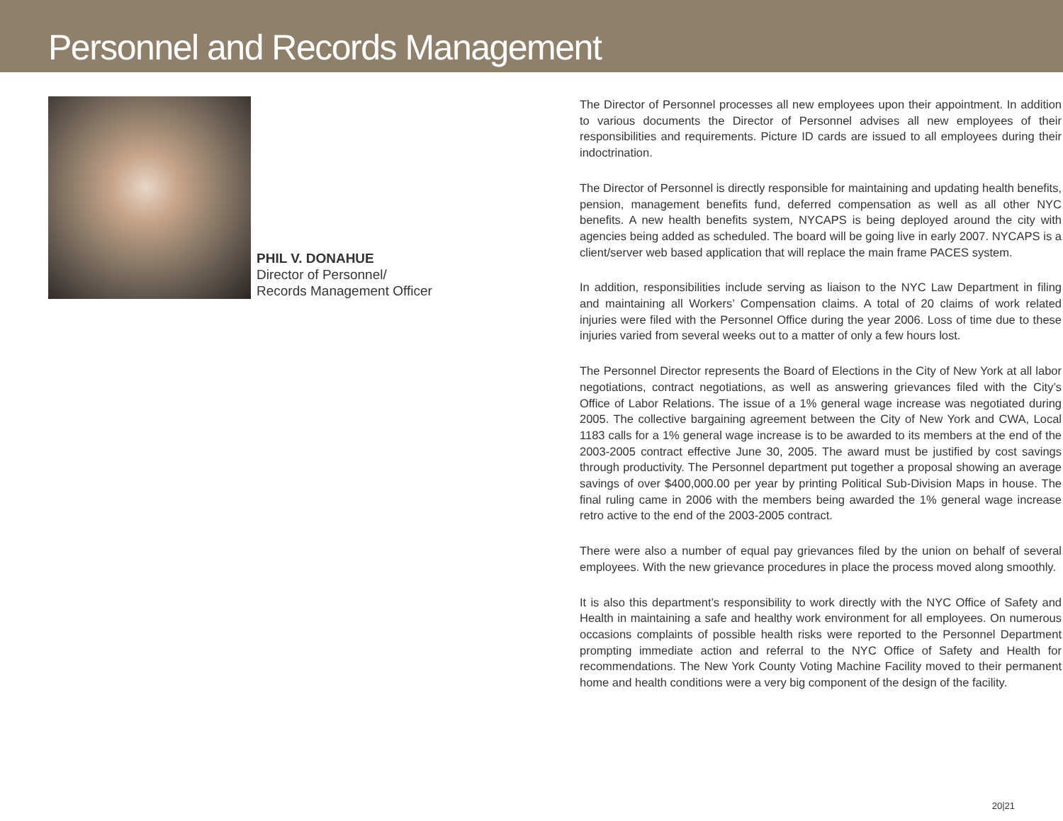Personnel and Records Management
PHIL V. DONAHUE
Director of Personnel/
Records Management Officer
The Director of Personnel processes all new employees upon their appointment. In addition to various documents the Director of Personnel advises all new employees of their responsibilities and requirements. Picture ID cards are issued to all employees during their indoctrination.
The Director of Personnel is directly responsible for maintaining and updating health benefits, pension, management benefits fund, deferred compensation as well as all other NYC benefits. A new health benefits system, NYCAPS is being deployed around the city with agencies being added as scheduled. The board will be going live in early 2007. NYCAPS is a client/server web based application that will replace the main frame PACES system.
In addition, responsibilities include serving as liaison to the NYC Law Department in filing and maintaining all Workers’ Compensation claims. A total of 20 claims of work related injuries were filed with the Personnel Office during the year 2006. Loss of time due to these injuries varied from several weeks out to a matter of only a few hours lost.
The Personnel Director represents the Board of Elections in the City of New York at all labor negotiations, contract negotiations, as well as answering grievances filed with the City’s Office of Labor Relations. The issue of a 1% general wage increase was negotiated during 2005. The collective bargaining agreement between the City of New York and CWA, Local 1183 calls for a 1% general wage increase is to be awarded to its members at the end of the 2003-2005 contract effective June 30, 2005. The award must be justified by cost savings through productivity. The Personnel department put together a proposal showing an average savings of over $400,000.00 per year by printing Political Sub-Division Maps in house. The final ruling came in 2006 with the members being awarded the 1% general wage increase retro active to the end of the 2003-2005 contract.
There were also a number of equal pay grievances filed by the union on behalf of several employees. With the new grievance procedures in place the process moved along smoothly.
It is also this department’s responsibility to work directly with the NYC Office of Safety and Health in maintaining a safe and healthy work environment for all employees. On numerous occasions complaints of possible health risks were reported to the Personnel Department prompting immediate action and referral to the NYC Office of Safety and Health for recommendations. The New York County Voting Machine Facility moved to their permanent home and health conditions were a very big component of the design of the facility.
20|21